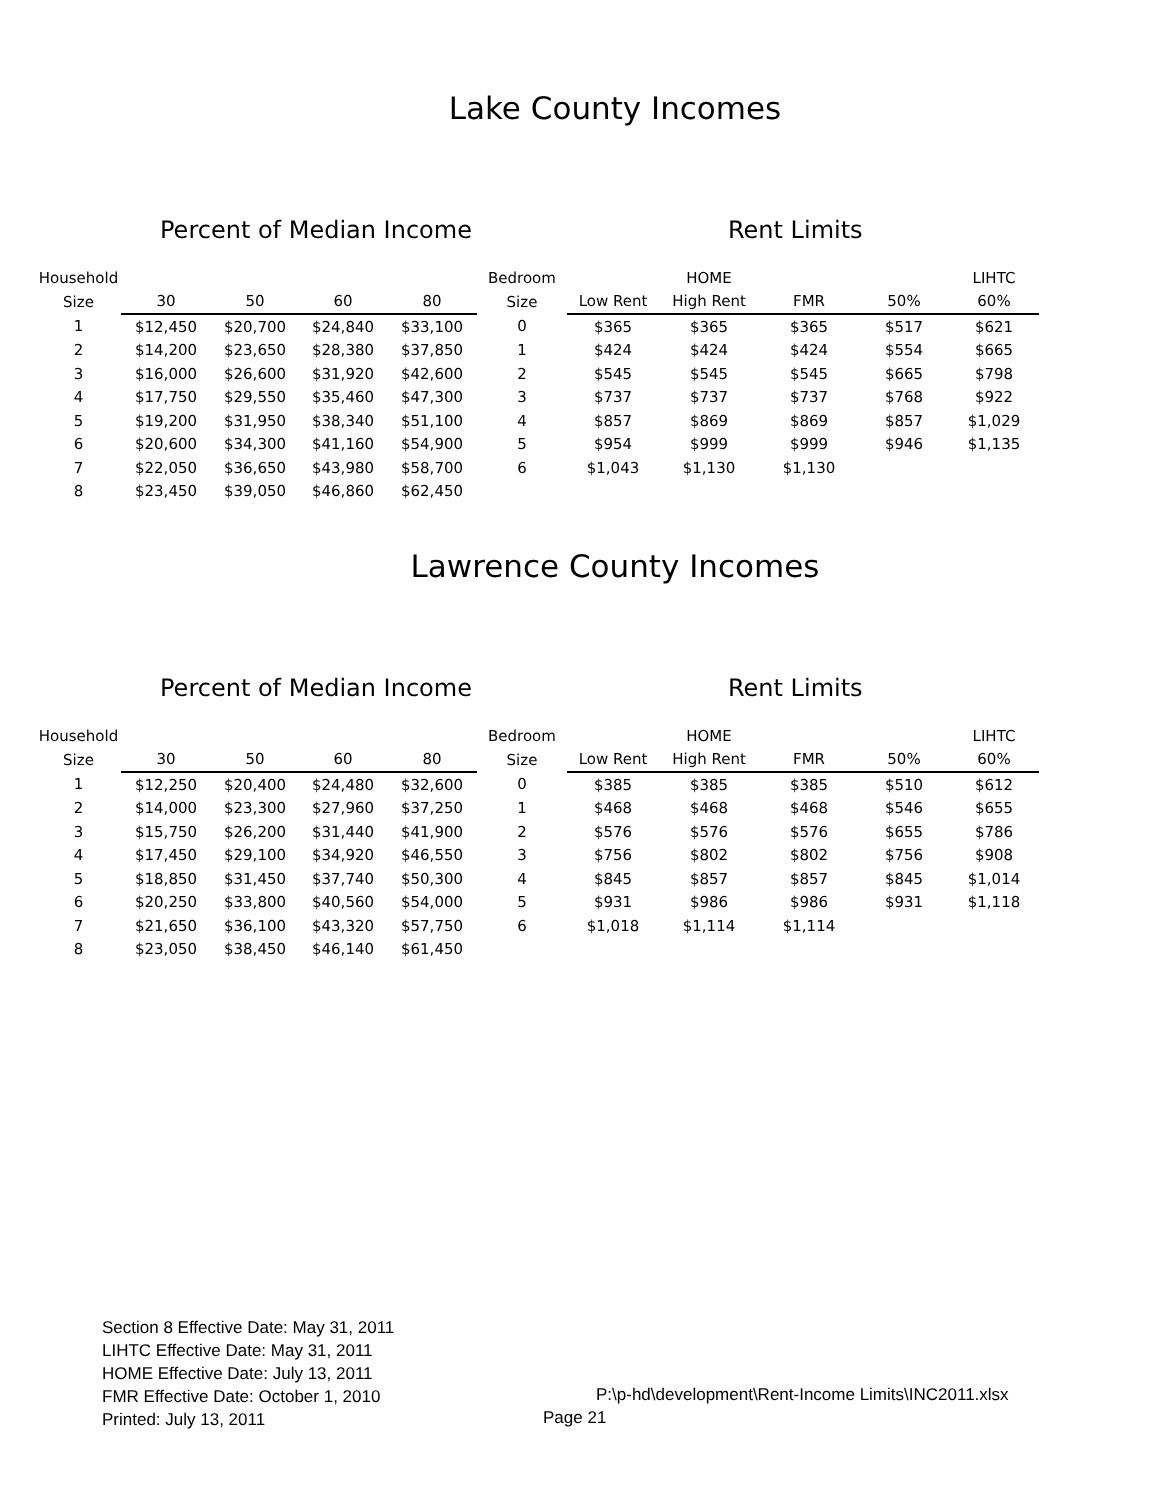Lake County Incomes
Percent of Median Income Rent Limits
| Household | | | | | Bedroom | | HOME | | | LIHTC |
| --- | --- | --- | --- | --- | --- | --- | --- | --- | --- | --- |
| Size | 30 | 50 | 60 | 80 | Size | Low Rent | High Rent | FMR | 50% | 60% |
| 1 | $12,450 | $20,700 | $24,840 | $33,100 | 0 | $365 | $365 | $365 | $517 | $621 |
| 2 | $14,200 | $23,650 | $28,380 | $37,850 | 1 | $424 | $424 | $424 | $554 | $665 |
| 3 | $16,000 | $26,600 | $31,920 | $42,600 | 2 | $545 | $545 | $545 | $665 | $798 |
| 4 | $17,750 | $29,550 | $35,460 | $47,300 | 3 | $737 | $737 | $737 | $768 | $922 |
| 5 | $19,200 | $31,950 | $38,340 | $51,100 | 4 | $857 | $869 | $869 | $857 | $1,029 |
| 6 | $20,600 | $34,300 | $41,160 | $54,900 | 5 | $954 | $999 | $999 | $946 | $1,135 |
| 7 | $22,050 | $36,650 | $43,980 | $58,700 | 6 | $1,043 | $1,130 | $1,130 | | |
| 8 | $23,450 | $39,050 | $46,860 | $62,450 | | | | | | |
Lawrence County Incomes
Percent of Median Income Rent Limits
| Household | | | | | Bedroom | | HOME | | | LIHTC |
| --- | --- | --- | --- | --- | --- | --- | --- | --- | --- | --- |
| Size | 30 | 50 | 60 | 80 | Size | Low Rent | High Rent | FMR | 50% | 60% |
| 1 | $12,250 | $20,400 | $24,480 | $32,600 | 0 | $385 | $385 | $385 | $510 | $612 |
| 2 | $14,000 | $23,300 | $27,960 | $37,250 | 1 | $468 | $468 | $468 | $546 | $655 |
| 3 | $15,750 | $26,200 | $31,440 | $41,900 | 2 | $576 | $576 | $576 | $655 | $786 |
| 4 | $17,450 | $29,100 | $34,920 | $46,550 | 3 | $756 | $802 | $802 | $756 | $908 |
| 5 | $18,850 | $31,450 | $37,740 | $50,300 | 4 | $845 | $857 | $857 | $845 | $1,014 |
| 6 | $20,250 | $33,800 | $40,560 | $54,000 | 5 | $931 | $986 | $986 | $931 | $1,118 |
| 7 | $21,650 | $36,100 | $43,320 | $57,750 | 6 | $1,018 | $1,114 | $1,114 | | |
| 8 | $23,050 | $38,450 | $46,140 | $61,450 | | | | | | |
Section 8 Effective Date: May 31, 2011
LIHTC Effective Date: May 31, 2011
HOME Effective Date: July 13, 2011
FMR Effective Date: October 1, 2010
Printed: July 13, 2011
P:\p-hd\development\Rent-Income Limits\INC2011.xlsx
Page 21